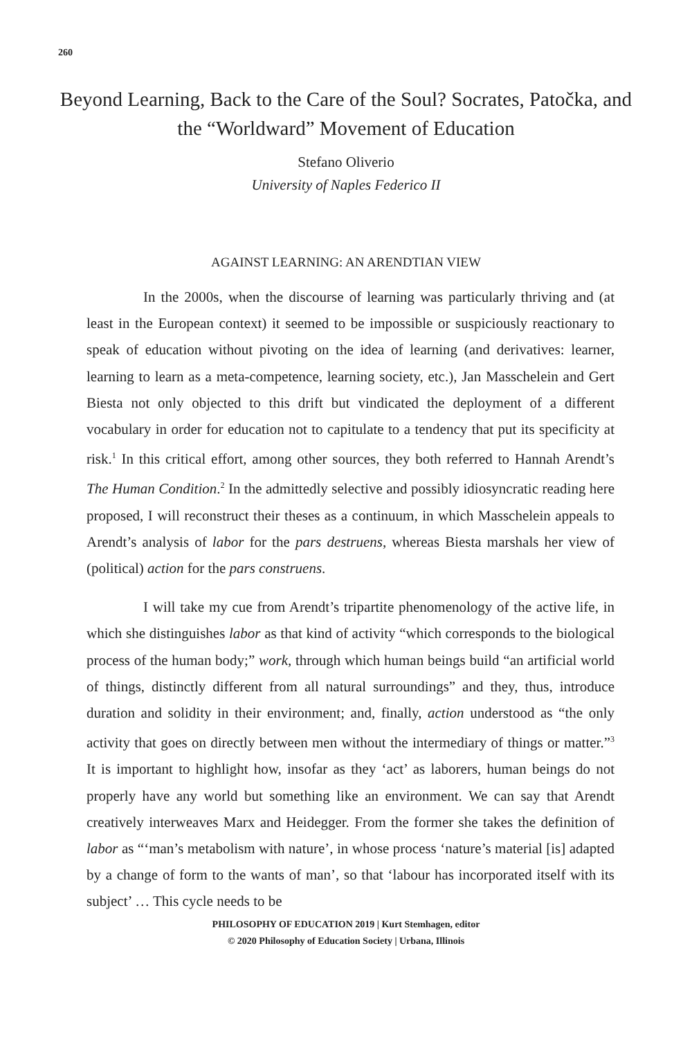260
Beyond Learning, Back to the Care of the Soul? Socrates, Patočka, and the “Worldward” Movement of Education
Stefano Oliverio
University of Naples Federico II
AGAINST LEARNING: AN ARENDTIAN VIEW
In the 2000s, when the discourse of learning was particularly thriving and (at least in the European context) it seemed to be impossible or suspiciously reactionary to speak of education without pivoting on the idea of learning (and derivatives: learner, learning to learn as a meta-competence, learning society, etc.), Jan Masschelein and Gert Biesta not only objected to this drift but vindicated the deployment of a different vocabulary in order for education not to capitulate to a tendency that put its specificity at risk.<sup>1</sup> In this critical effort, among other sources, they both referred to Hannah Arendt’s The Human Condition.<sup>2</sup> In the admittedly selective and possibly idiosyncratic reading here proposed, I will reconstruct their theses as a continuum, in which Masschelein appeals to Arendt’s analysis of labor for the pars destruens, whereas Biesta marshals her view of (political) action for the pars construens.
I will take my cue from Arendt’s tripartite phenomenology of the active life, in which she distinguishes labor as that kind of activity “which corresponds to the biological process of the human body;” work, through which human beings build “an artificial world of things, distinctly different from all natural surroundings” and they, thus, introduce duration and solidity in their environment; and, finally, action understood as “the only activity that goes on directly between men without the intermediary of things or matter.”<sup>3</sup> It is important to highlight how, insofar as they ‘act’ as laborers, human beings do not properly have any world but something like an environment. We can say that Arendt creatively interweaves Marx and Heidegger. From the former she takes the definition of labor as “‘man’s metabolism with nature’, in whose process ‘nature’s material [is] adapted by a change of form to the wants of man’, so that ‘labour has incorporated itself with its subject’ … This cycle needs to be
PHILOSOPHY OF EDUCATION 2019 | Kurt Stemhagen, editor
© 2020 Philosophy of Education Society | Urbana, Illinois